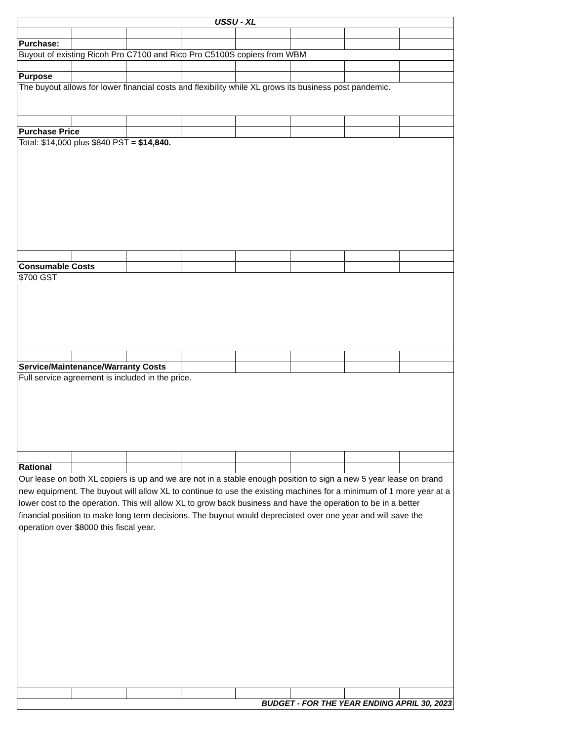| USSU - XL | | | | | | | |
| Purchase: | | | | | | | |
| Buyout of existing Ricoh Pro C7100 and Rico Pro C5100S copiers from WBM | | | | | | | |
| Purpose | | | | | | | |
| The buyout allows for lower financial costs and flexibility while XL grows its business post pandemic. | | | | | | | |
| Purchase Price | | | | | | | |
| Total: $14,000 plus $840 PST = $14,840. | | | | | | | |
| Consumable Costs | | | | | | | |
| $700 GST | | | | | | | |
| Service/Maintenance/Warranty Costs | | | | | | | |
| Full service agreement is included in the price. | | | | | | | |
| Rational | | | | | | | |
| Our lease on both XL copiers is up and we are not in a stable enough position to sign a new 5 year lease on brand new equipment. The buyout will allow XL to continue to use the existing machines for a minimum of 1 more year at a lower cost to the operation. This will allow XL to grow back business and have the operation to be in a better financial position to make long term decisions. The buyout would depreciated over one year and will save the operation over $8000 this fiscal year. | | | | | | | |
| BUDGET - FOR THE YEAR ENDING APRIL 30, 2023 | | | | | | | |